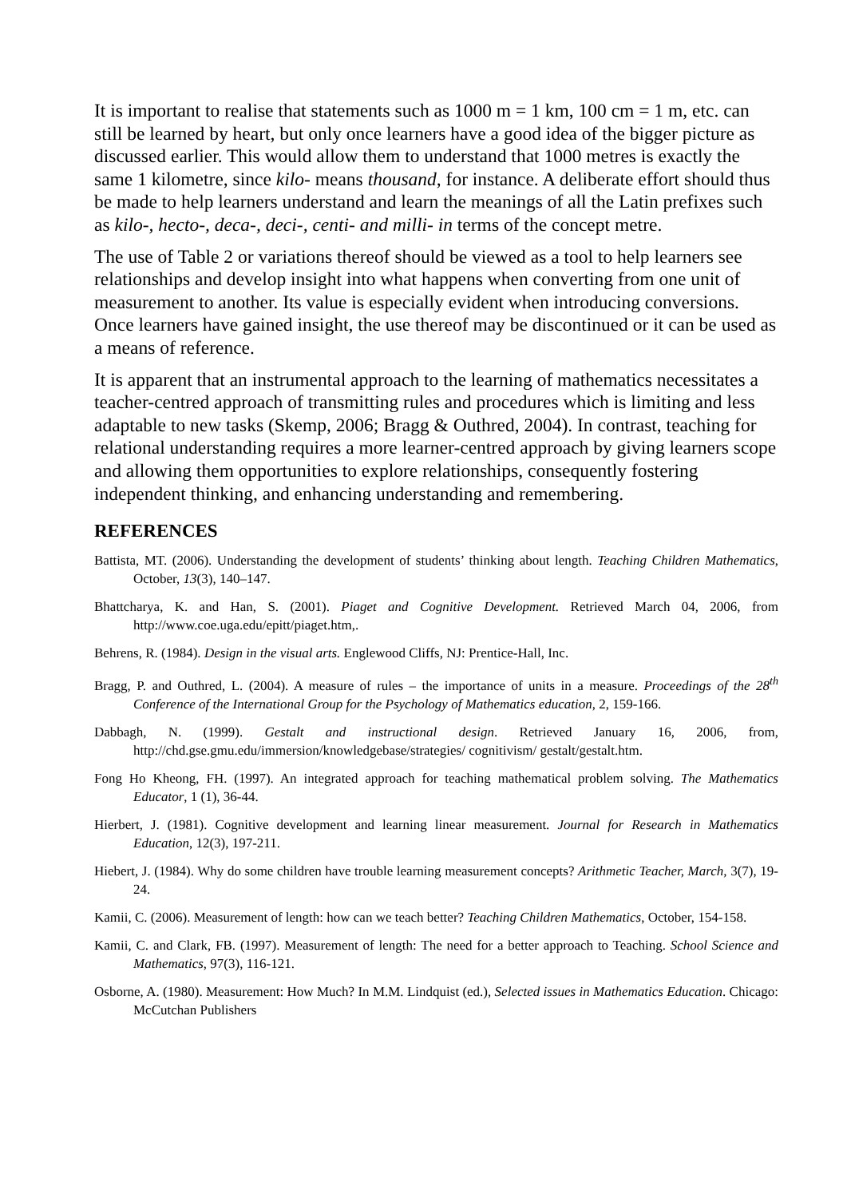It is important to realise that statements such as 1000 m = 1 km, 100 cm = 1 m, etc. can still be learned by heart, but only once learners have a good idea of the bigger picture as discussed earlier. This would allow them to understand that 1000 metres is exactly the same 1 kilometre, since kilo- means thousand, for instance. A deliberate effort should thus be made to help learners understand and learn the meanings of all the Latin prefixes such as kilo-, hecto-, deca-, deci-, centi- and milli- in terms of the concept metre.
The use of Table 2 or variations thereof should be viewed as a tool to help learners see relationships and develop insight into what happens when converting from one unit of measurement to another. Its value is especially evident when introducing conversions. Once learners have gained insight, the use thereof may be discontinued or it can be used as a means of reference.
It is apparent that an instrumental approach to the learning of mathematics necessitates a teacher-centred approach of transmitting rules and procedures which is limiting and less adaptable to new tasks (Skemp, 2006; Bragg & Outhred, 2004). In contrast, teaching for relational understanding requires a more learner-centred approach by giving learners scope and allowing them opportunities to explore relationships, consequently fostering independent thinking, and enhancing understanding and remembering.
REFERENCES
Battista, MT. (2006). Understanding the development of students’ thinking about length. Teaching Children Mathematics, October, 13(3), 140–147.
Bhattcharya, K. and Han, S. (2001). Piaget and Cognitive Development. Retrieved March 04, 2006, from http://www.coe.uga.edu/epitt/piaget.htm,.
Behrens, R. (1984). Design in the visual arts. Englewood Cliffs, NJ: Prentice-Hall, Inc.
Bragg, P. and Outhred, L. (2004). A measure of rules – the importance of units in a measure. Proceedings of the 28<sup>th</sup> Conference of the International Group for the Psychology of Mathematics education, 2, 159-166.
Dabbagh, N. (1999). Gestalt and instructional design. Retrieved January 16, 2006, from, http://chd.gse.gmu.edu/immersion/knowledgebase/strategies/ cognitivism/ gestalt/gestalt.htm.
Fong Ho Kheong, FH. (1997). An integrated approach for teaching mathematical problem solving. The Mathematics Educator, 1 (1), 36-44.
Hierbert, J. (1981). Cognitive development and learning linear measurement. Journal for Research in Mathematics Education, 12(3), 197-211.
Hiebert, J. (1984). Why do some children have trouble learning measurement concepts? Arithmetic Teacher, March, 3(7), 19-24.
Kamii, C. (2006). Measurement of length: how can we teach better? Teaching Children Mathematics, October, 154-158.
Kamii, C. and Clark, FB. (1997). Measurement of length: The need for a better approach to Teaching. School Science and Mathematics, 97(3), 116-121.
Osborne, A. (1980). Measurement: How Much? In M.M. Lindquist (ed.), Selected issues in Mathematics Education. Chicago: McCutchan Publishers